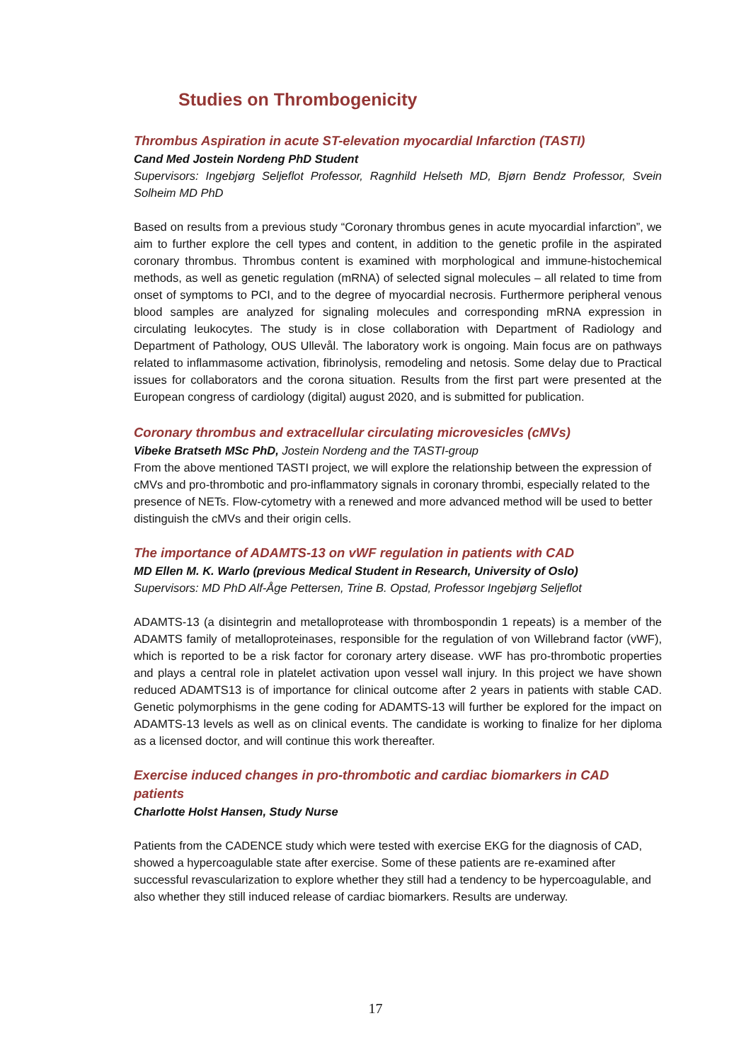Studies on Thrombogenicity
Thrombus Aspiration in acute ST-elevation myocardial Infarction (TASTI)
Cand Med Jostein Nordeng PhD Student
Supervisors: Ingebjørg Seljeflot Professor, Ragnhild Helseth MD, Bjørn Bendz Professor, Svein Solheim MD PhD
Based on results from a previous study “Coronary thrombus genes in acute myocardial infarction”, we aim to further explore the cell types and content, in addition to the genetic profile in the aspirated coronary thrombus. Thrombus content is examined with morphological and immune-histochemical methods, as well as genetic regulation (mRNA) of selected signal molecules – all related to time from onset of symptoms to PCI, and to the degree of myocardial necrosis. Furthermore peripheral venous blood samples are analyzed for signaling molecules and corresponding mRNA expression in circulating leukocytes. The study is in close collaboration with Department of Radiology and Department of Pathology, OUS Ullevål. The laboratory work is ongoing. Main focus are on pathways related to inflammasome activation, fibrinolysis, remodeling and netosis. Some delay due to Practical issues for collaborators and the corona situation. Results from the first part were presented at the European congress of cardiology (digital) august 2020, and is submitted for publication.
Coronary thrombus and extracellular circulating microvesicles (cMVs)
Vibeke Bratseth MSc PhD, Jostein Nordeng and the TASTI-group
From the above mentioned TASTI project, we will explore the relationship between the expression of cMVs and pro-thrombotic and pro-inflammatory signals in coronary thrombi, especially related to the presence of NETs. Flow-cytometry with a renewed and more advanced method will be used to better distinguish the cMVs and their origin cells.
The importance of ADAMTS-13 on vWF regulation in patients with CAD
MD Ellen M. K. Warlo (previous Medical Student in Research, University of Oslo)
Supervisors: MD PhD Alf-Åge Pettersen, Trine B. Opstad, Professor Ingebjørg Seljeflot
ADAMTS-13 (a disintegrin and metalloprotease with thrombospondin 1 repeats) is a member of the ADAMTS family of metalloproteinases, responsible for the regulation of von Willebrand factor (vWF), which is reported to be a risk factor for coronary artery disease. vWF has pro-thrombotic properties and plays a central role in platelet activation upon vessel wall injury. In this project we have shown reduced ADAMTS13 is of importance for clinical outcome after 2 years in patients with stable CAD. Genetic polymorphisms in the gene coding for ADAMTS-13 will further be explored for the impact on ADAMTS-13 levels as well as on clinical events. The candidate is working to finalize for her diploma as a licensed doctor, and will continue this work thereafter.
Exercise induced changes in pro-thrombotic and cardiac biomarkers in CAD patients
Charlotte Holst Hansen, Study Nurse
Patients from the CADENCE study which were tested with exercise EKG for the diagnosis of CAD, showed a hypercoagulable state after exercise. Some of these patients are re-examined after successful revascularization to explore whether they still had a tendency to be hypercoagulable, and also whether they still induced release of cardiac biomarkers. Results are underway.
17